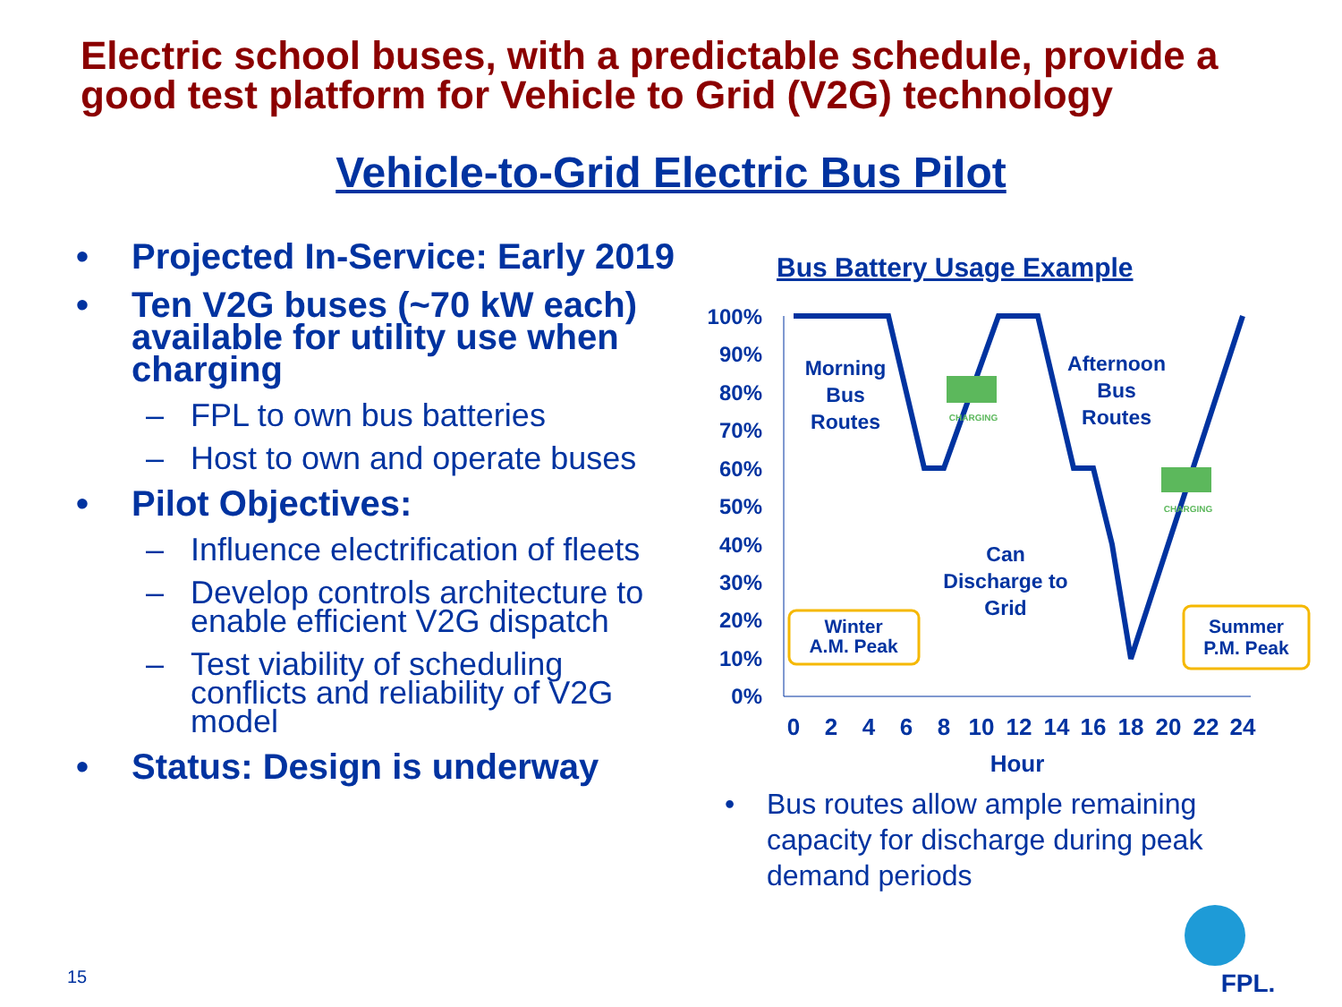Electric school buses, with a predictable schedule, provide a good test platform for Vehicle to Grid (V2G) technology
Vehicle-to-Grid Electric Bus Pilot
• Projected In-Service: Early 2019
• Ten V2G buses (~70 kW each) available for utility use when charging
– FPL to own bus batteries
– Host to own and operate buses
• Pilot Objectives:
– Influence electrification of fleets
– Develop controls architecture to enable efficient V2G dispatch
– Test viability of scheduling conflicts and reliability of V2G model
• Status: Design is underway
Bus Battery Usage Example
100%
90%
80%
70%
60%
50%
40%
30%
20%
10%
0%
0
2
4
6
8
10
12
14
16
18
20
22
24
Hour
Morning
Bus
Routes
Afternoon
Bus
Routes
Can
Discharge to
Grid
CHARGING
CHARGING
Winter
A.M. Peak
Summer
P.M. Peak
FPL.
• Bus routes allow ample remaining capacity for discharge during peak demand periods
15